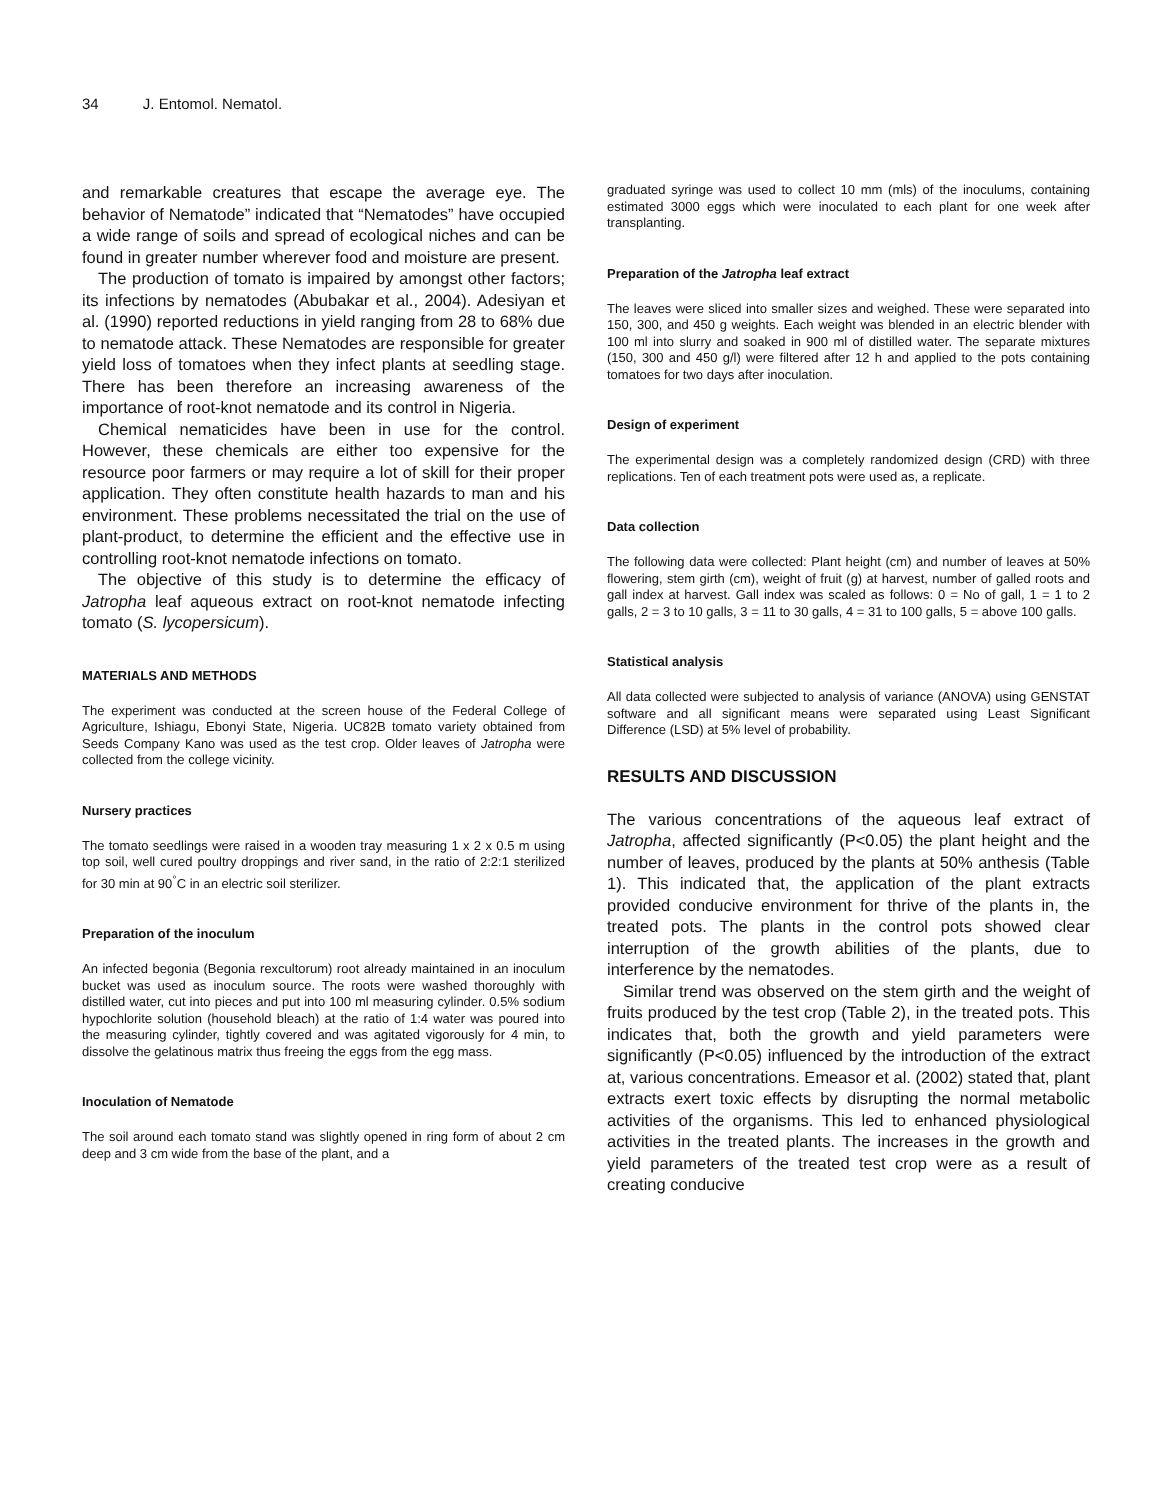34 J. Entomol. Nematol.
and remarkable creatures that escape the average eye. The behavior of Nematode” indicated that “Nematodes” have occupied a wide range of soils and spread of ecological niches and can be found in greater number wherever food and moisture are present.
The production of tomato is impaired by amongst other factors; its infections by nematodes (Abubakar et al., 2004). Adesiyan et al. (1990) reported reductions in yield ranging from 28 to 68% due to nematode attack. These Nematodes are responsible for greater yield loss of tomatoes when they infect plants at seedling stage. There has been therefore an increasing awareness of the importance of root-knot nematode and its control in Nigeria.
Chemical nematicides have been in use for the control. However, these chemicals are either too expensive for the resource poor farmers or may require a lot of skill for their proper application. They often constitute health hazards to man and his environment. These problems necessitated the trial on the use of plant-product, to determine the efficient and the effective use in controlling root-knot nematode infections on tomato.
The objective of this study is to determine the efficacy of Jatropha leaf aqueous extract on root-knot nematode infecting tomato (S. lycopersicum).
MATERIALS AND METHODS
The experiment was conducted at the screen house of the Federal College of Agriculture, Ishiagu, Ebonyi State, Nigeria. UC82B tomato variety obtained from Seeds Company Kano was used as the test crop. Older leaves of Jatropha were collected from the college vicinity.
Nursery practices
The tomato seedlings were raised in a wooden tray measuring 1 x 2 x 0.5 m using top soil, well cured poultry droppings and river sand, in the ratio of 2:2:1 sterilized for 30 min at 90<sup>°</sup>C in an electric soil sterilizer.
Preparation of the inoculum
An infected begonia (Begonia rexcultorum) root already maintained in an inoculum bucket was used as inoculum source. The roots were washed thoroughly with distilled water, cut into pieces and put into 100 ml measuring cylinder. 0.5% sodium hypochlorite solution (household bleach) at the ratio of 1:4 water was poured into the measuring cylinder, tightly covered and was agitated vigorously for 4 min, to dissolve the gelatinous matrix thus freeing the eggs from the egg mass.
Inoculation of Nematode
The soil around each tomato stand was slightly opened in ring form of about 2 cm deep and 3 cm wide from the base of the plant, and a
graduated syringe was used to collect 10 mm (mls) of the inoculums, containing estimated 3000 eggs which were inoculated to each plant for one week after transplanting.
Preparation of the Jatropha leaf extract
The leaves were sliced into smaller sizes and weighed. These were separated into 150, 300, and 450 g weights. Each weight was blended in an electric blender with 100 ml into slurry and soaked in 900 ml of distilled water. The separate mixtures (150, 300 and 450 g/l) were filtered after 12 h and applied to the pots containing tomatoes for two days after inoculation.
Design of experiment
The experimental design was a completely randomized design (CRD) with three replications. Ten of each treatment pots were used as, a replicate.
Data collection
The following data were collected: Plant height (cm) and number of leaves at 50% flowering, stem girth (cm), weight of fruit (g) at harvest, number of galled roots and gall index at harvest. Gall index was scaled as follows: 0 = No of gall, 1 = 1 to 2 galls, 2 = 3 to 10 galls, 3 = 11 to 30 galls, 4 = 31 to 100 galls, 5 = above 100 galls.
Statistical analysis
All data collected were subjected to analysis of variance (ANOVA) using GENSTAT software and all significant means were separated using Least Significant Difference (LSD) at 5% level of probability.
RESULTS AND DISCUSSION
The various concentrations of the aqueous leaf extract of Jatropha, affected significantly (P<0.05) the plant height and the number of leaves, produced by the plants at 50% anthesis (Table 1). This indicated that, the application of the plant extracts provided conducive environment for thrive of the plants in, the treated pots. The plants in the control pots showed clear interruption of the growth abilities of the plants, due to interference by the nematodes.
Similar trend was observed on the stem girth and the weight of fruits produced by the test crop (Table 2), in the treated pots. This indicates that, both the growth and yield parameters were significantly (P<0.05) influenced by the introduction of the extract at, various concentrations. Emeasor et al. (2002) stated that, plant extracts exert toxic effects by disrupting the normal metabolic activities of the organisms. This led to enhanced physiological activities in the treated plants. The increases in the growth and yield parameters of the treated test crop were as a result of creating conducive